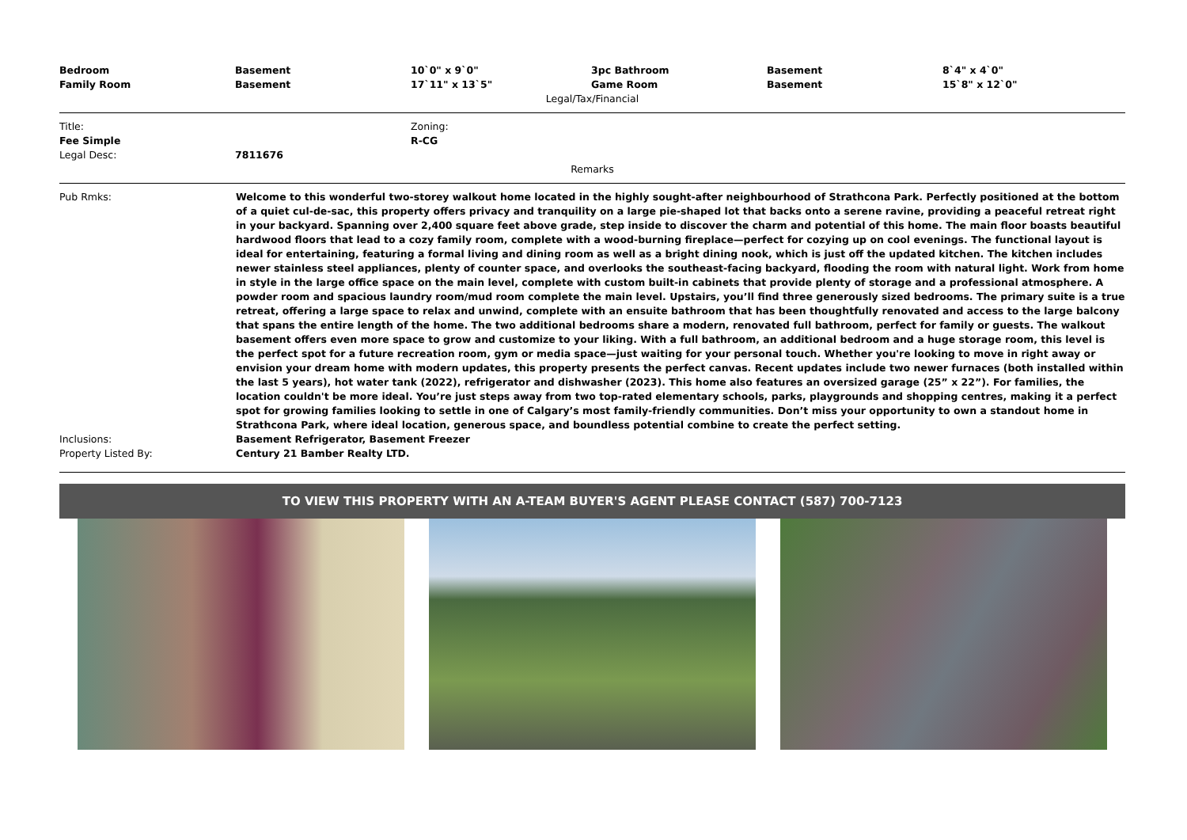| Bedroom | Basement | 10`0" x 9`0" | 3pc Bathroom | Basement | 8`4" x 4`0" |
| Family Room | Basement | 17`11" x 13`5" | Game Room | Basement | 15`8" x 12`0" |
Legal/Tax/Financial
| Title: | | Zoning: |
| Fee Simple | | R-CG |
| Legal Desc: | 7811676 | |
Remarks
| Pub Rmks: | Welcome to this wonderful two-storey walkout home located in the highly sought-after neighbourhood of Strathcona Park. Perfectly positioned at the bottom of a quiet cul-de-sac, this property offers privacy and tranquility on a large pie-shaped lot that backs onto a serene ravine, providing a peaceful retreat right in your backyard. Spanning over 2,400 square feet above grade, step inside to discover the charm and potential of this home. The main floor boasts beautiful hardwood floors that lead to a cozy family room, complete with a wood-burning fireplace—perfect for cozying up on cool evenings. The functional layout is ideal for entertaining, featuring a formal living and dining room as well as a bright dining nook, which is just off the updated kitchen. The kitchen includes newer stainless steel appliances, plenty of counter space, and overlooks the southeast-facing backyard, flooding the room with natural light. Work from home in style in the large office space on the main level, complete with custom built-in cabinets that provide plenty of storage and a professional atmosphere. A powder room and spacious laundry room/mud room complete the main level. Upstairs, you’ll find three generously sized bedrooms. The primary suite is a true retreat, offering a large space to relax and unwind, complete with an ensuite bathroom that has been thoughtfully renovated and access to the large balcony that spans the entire length of the home. The two additional bedrooms share a modern, renovated full bathroom, perfect for family or guests. The walkout basement offers even more space to grow and customize to your liking. With a full bathroom, an additional bedroom and a huge storage room, this level is the perfect spot for a future recreation room, gym or media space—just waiting for your personal touch. Whether you're looking to move in right away or envision your dream home with modern updates, this property presents the perfect canvas. Recent updates include two newer furnaces (both installed within the last 5 years), hot water tank (2022), refrigerator and dishwasher (2023). This home also features an oversized garage (25” x 22”). For families, the location couldn't be more ideal. You’re just steps away from two top-rated elementary schools, parks, playgrounds and shopping centres, making it a perfect spot for growing families looking to settle in one of Calgary’s most family-friendly communities. Don’t miss your opportunity to own a standout home in Strathcona Park, where ideal location, generous space, and boundless potential combine to create the perfect setting. |
| Inclusions: | Basement Refrigerator, Basement Freezer |
| Property Listed By: | Century 21 Bamber Realty LTD. |
TO VIEW THIS PROPERTY WITH AN A-TEAM BUYER'S AGENT PLEASE CONTACT (587) 700-7123